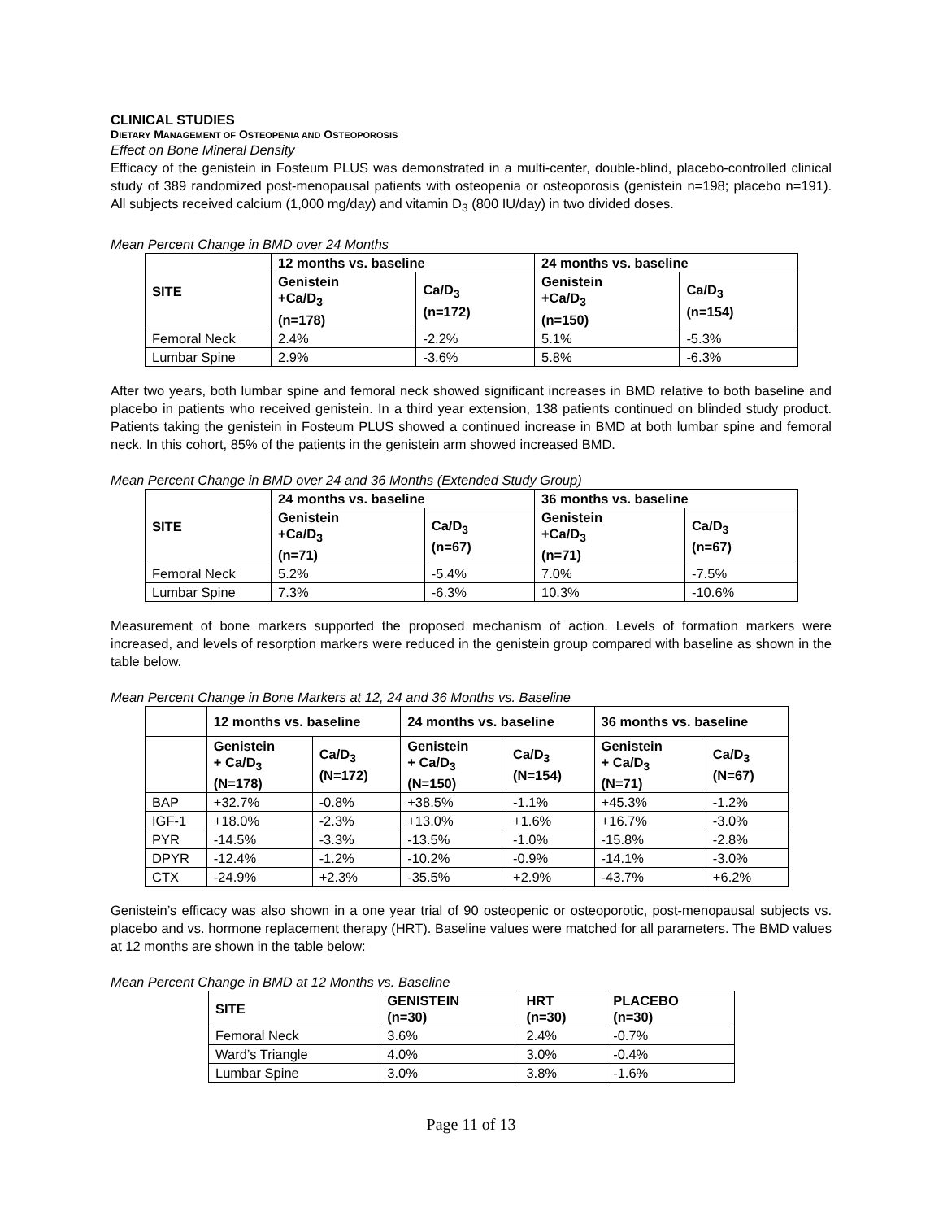CLINICAL STUDIES
DIETARY MANAGEMENT OF OSTEOPENIA AND OSTEOPOROSIS
Effect on Bone Mineral Density
Efficacy of the genistein in Fosteum PLUS was demonstrated in a multi-center, double-blind, placebo-controlled clinical study of 389 randomized post-menopausal patients with osteopenia or osteoporosis (genistein n=198; placebo n=191). All subjects received calcium (1,000 mg/day) and vitamin D<sub>3</sub> (800 IU/day) in two divided doses.
Mean Percent Change in BMD over 24 Months
| SITE | 12 months vs. baseline | | 24 months vs. baseline | |
| --- | --- | --- | --- | --- |
| | Genistein +Ca/D<sub>3</sub> (n=178) | Ca/D<sub>3</sub> (n=172) | Genistein +Ca/D<sub>3</sub> (n=150) | Ca/D<sub>3</sub> (n=154) |
| Femoral Neck | 2.4% | -2.2% | 5.1% | -5.3% |
| Lumbar Spine | 2.9% | -3.6% | 5.8% | -6.3% |
After two years, both lumbar spine and femoral neck showed significant increases in BMD relative to both baseline and placebo in patients who received genistein. In a third year extension, 138 patients continued on blinded study product. Patients taking the genistein in Fosteum PLUS showed a continued increase in BMD at both lumbar spine and femoral neck. In this cohort, 85% of the patients in the genistein arm showed increased BMD.
Mean Percent Change in BMD over 24 and 36 Months (Extended Study Group)
| SITE | 24 months vs. baseline | | 36 months vs. baseline | |
| --- | --- | --- | --- | --- |
| | Genistein +Ca/D<sub>3</sub> (n=71) | Ca/D<sub>3</sub> (n=67) | Genistein +Ca/D<sub>3</sub> (n=71) | Ca/D<sub>3</sub> (n=67) |
| Femoral Neck | 5.2% | -5.4% | 7.0% | -7.5% |
| Lumbar Spine | 7.3% | -6.3% | 10.3% | -10.6% |
Measurement of bone markers supported the proposed mechanism of action. Levels of formation markers were increased, and levels of resorption markers were reduced in the genistein group compared with baseline as shown in the table below.
Mean Percent Change in Bone Markers at 12, 24 and 36 Months vs. Baseline
| | 12 months vs. baseline | | 24 months vs. baseline | | 36 months vs. baseline | |
| --- | --- | --- | --- | --- | --- | --- |
| | Genistein + Ca/D<sub>3</sub> (N=178) | Ca/D<sub>3</sub> (N=172) | Genistein + Ca/D<sub>3</sub> (N=150) | Ca/D<sub>3</sub> (N=154) | Genistein + Ca/D<sub>3</sub> (N=71) | Ca/D<sub>3</sub> (N=67) |
| BAP | +32.7% | -0.8% | +38.5% | -1.1% | +45.3% | -1.2% |
| IGF-1 | +18.0% | -2.3% | +13.0% | +1.6% | +16.7% | -3.0% |
| PYR | -14.5% | -3.3% | -13.5% | -1.0% | -15.8% | -2.8% |
| DPYR | -12.4% | -1.2% | -10.2% | -0.9% | -14.1% | -3.0% |
| CTX | -24.9% | +2.3% | -35.5% | +2.9% | -43.7% | +6.2% |
Genistein’s efficacy was also shown in a one year trial of 90 osteopenic or osteoporotic, post-menopausal subjects vs. placebo and vs. hormone replacement therapy (HRT). Baseline values were matched for all parameters. The BMD values at 12 months are shown in the table below:
Mean Percent Change in BMD at 12 Months vs. Baseline
| SITE | GENISTEIN (n=30) | HRT (n=30) | PLACEBO (n=30) |
| --- | --- | --- | --- |
| Femoral Neck | 3.6% | 2.4% | -0.7% |
| Ward’s Triangle | 4.0% | 3.0% | -0.4% |
| Lumbar Spine | 3.0% | 3.8% | -1.6% |
Page 11 of 13